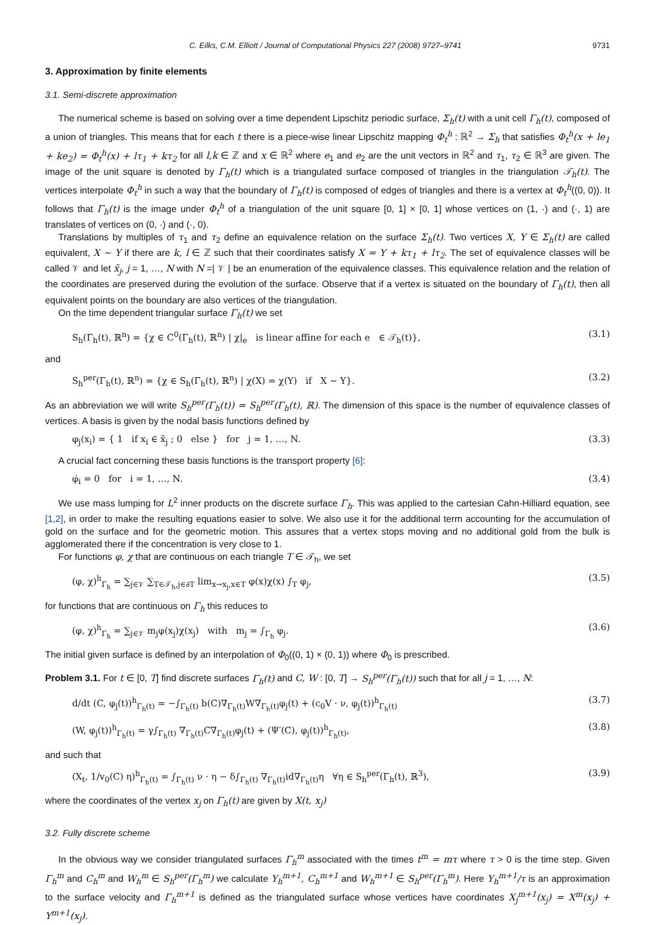C. Eilks, C.M. Elliott / Journal of Computational Physics 227 (2008) 9727–9741 9731
3. Approximation by finite elements
3.1. Semi-discrete approximation
The numerical scheme is based on solving over a time dependent Lipschitz periodic surface, Σ<sub>h</sub>(t) with a unit cell Γ<sub>h</sub>(t), composed of a union of triangles. This means that for each t there is a piece-wise linear Lipschitz mapping Φ<sub>t</sub><sup>h</sup> : ℝ<sup>2</sup> → Σ<sub>h</sub> that satisfies Φ<sub>t</sub><sup>h</sup>(x + le<sub>1</sub> + ke<sub>2</sub>) = Φ<sub>t</sub><sup>h</sup>(x) + lτ<sub>1</sub> + kτ<sub>2</sub> for all l,k ∈ ℤ and x ∈ ℝ<sup>2</sup> where e<sub>1</sub> and e<sub>2</sub> are the unit vectors in ℝ<sup>2</sup> and τ<sub>1</sub>, τ<sub>2</sub> ∈ ℝ<sup>3</sup> are given. The image of the unit square is denoted by Γ<sub>h</sub>(t) which is a triangulated surface composed of triangles in the triangulation 𝒯<sub>h</sub>(t). The vertices interpolate Φ<sub>t</sub><sup>h</sup> in such a way that the boundary of Γ<sub>h</sub>(t) is composed of edges of triangles and there is a vertex at Φ<sub>t</sub><sup>h</sup>((0, 0)). It follows that Γ<sub>h</sub>(t) is the image under Φ<sub>t</sub><sup>h</sup> of a triangulation of the unit square [0, 1] × [0, 1] whose vertices on (1, ·) and (·, 1) are translates of vertices on (0, ·) and (·, 0).
Translations by multiples of τ<sub>1</sub> and τ<sub>2</sub> define an equivalence relation on the surface Σ<sub>h</sub>(t). Two vertices X, Y ∈ Σ<sub>h</sub>(t) are called equivalent, X ∼ Y if there are k, l ∈ ℤ such that their coordinates satisfy X = Y + kτ<sub>1</sub> + lτ<sub>2</sub>. The set of equivalence classes will be called 𝒱 and let x̃<sub>j</sub>, j = 1, …, N with N =| 𝒱 | be an enumeration of the equivalence classes. This equivalence relation and the relation of the coordinates are preserved during the evolution of the surface. Observe that if a vertex is situated on the boundary of Γ<sub>h</sub>(t), then all equivalent points on the boundary are also vertices of the triangulation.
On the time dependent triangular surface Γ<sub>h</sub>(t) we set
S<sub>h</sub>(Γ<sub>h</sub>(t), ℝ<sup>n</sup>) = {χ ∈ C<sup>0</sup>(Γ<sub>h</sub>(t), ℝ<sup>n</sup>) | χ|<sub>e</sub> is linear affine for each e ∈ 𝒯<sub>h</sub>(t)}, (3.1)
and
S<sub>h</sub><sup>per</sup>(Γ<sub>h</sub>(t), ℝ<sup>n</sup>) = {χ ∈ S<sub>h</sub>(Γ<sub>h</sub>(t), ℝ<sup>n</sup>) | χ(X) = χ(Y) if X ∼ Y}. (3.2)
As an abbreviation we will write S<sub>h</sub><sup>per</sup>(Γ<sub>h</sub>(t)) = S<sub>h</sub><sup>per</sup>(Γ<sub>h</sub>(t), ℝ). The dimension of this space is the number of equivalence classes of vertices. A basis is given by the nodal basis functions defined by
φ<sub>j</sub>(x<sub>i</sub>) = { 1 if x<sub>i</sub> ∈ x̃<sub>j</sub> ; 0 else } for j = 1, …, N. (3.3)
A crucial fact concerning these basis functions is the transport property [6]:
φ̇<sub>i</sub> = 0 for i = 1, …, N. (3.4)
We use mass lumping for L<sup>2</sup> inner products on the discrete surface Γ<sub>h</sub>. This was applied to the cartesian Cahn-Hilliard equation, see [1,2], in order to make the resulting equations easier to solve. We also use it for the additional term accounting for the accumulation of gold on the surface and for the geometric motion. This assures that a vertex stops moving and no additional gold from the bulk is agglomerated there if the concentration is very close to 1.
For functions φ, χ that are continuous on each triangle T ∈ 𝒯<sub>h</sub>, we set
(φ, χ)<sup>h</sup><sub>Γ<sub>h</sub></sub> = ∑<sub>j∈𝒱</sub> ∑<sub>T∈𝒯<sub>h</sub>,j∈∂T</sub> lim<sub>x→x<sub>j</sub>,x∈T</sub> φ(x)χ(x) ∫<sub>T</sub> φ<sub>j</sub>, (3.5)
for functions that are continuous on Γ<sub>h</sub> this reduces to
(φ, χ)<sup>h</sup><sub>Γ<sub>h</sub></sub> = ∑<sub>j∈𝒱</sub> m<sub>j</sub>φ(x<sub>j</sub>)χ(x<sub>j</sub>) with m<sub>j</sub> = ∫<sub>Γ<sub>h</sub></sub> φ<sub>j</sub>. (3.6)
The initial given surface is defined by an interpolation of Φ<sub>0</sub>((0, 1) × (0, 1)) where Φ<sub>0</sub> is prescribed.
Problem 3.1. For t ∈ [0, T] find discrete surfaces Γ<sub>h</sub>(t) and C, W : [0, T] → S<sub>h</sub><sup>per</sup>(Γ<sub>h</sub>(t)) such that for all j = 1, …, N:
d/dt (C, φ<sub>j</sub>(t))<sup>h</sup><sub>Γ<sub>h</sub>(t)</sub> = −∫<sub>Γ<sub>h</sub>(t)</sub> b(C)∇<sub>Γ<sub>h</sub>(t)</sub>W∇<sub>Γ<sub>h</sub>(t)</sub>φ<sub>j</sub>(t) + (c<sub>0</sub>V · ν, φ<sub>j</sub>(t))<sup>h</sup><sub>Γ<sub>h</sub>(t)</sub> (3.7)
(W, φ<sub>j</sub>(t))<sup>h</sup><sub>Γ<sub>h</sub>(t)</sub> = γ∫<sub>Γ<sub>h</sub>(t)</sub> ∇<sub>Γ<sub>h</sub>(t)</sub>C∇<sub>Γ<sub>h</sub>(t)</sub>φ<sub>j</sub>(t) + (Ψ′(C), φ<sub>j</sub>(t))<sup>h</sup><sub>Γ<sub>h</sub>(t)</sub>, (3.8)
and such that
(X<sub>t</sub>, 1/v<sub>0</sub>(C) η)<sup>h</sup><sub>Γ<sub>h</sub>(t)</sub> = ∫<sub>Γ<sub>h</sub>(t)</sub> ν · η − δ∫<sub>Γ<sub>h</sub>(t)</sub> ∇<sub>Γ<sub>h</sub>(t)</sub>id∇<sub>Γ<sub>h</sub>(t)</sub>η ∀η ∈ S<sub>h</sub><sup>per</sup>(Γ<sub>h</sub>(t), ℝ<sup>3</sup>), (3.9)
where the coordinates of the vertex x<sub>j</sub> on Γ<sub>h</sub>(t) are given by X(t, x<sub>j</sub>)
3.2. Fully discrete scheme
In the obvious way we consider triangulated surfaces Γ<sub>h</sub><sup>m</sup> associated with the times t<sup>m</sup> = mτ where τ > 0 is the time step. Given Γ<sub>h</sub><sup>m</sup> and C<sub>h</sub><sup>m</sup> and W<sub>h</sub><sup>m</sup> ∈ S<sub>h</sub><sup>per</sup>(Γ<sub>h</sub><sup>m</sup>) we calculate Y<sub>h</sub><sup>m+1</sup>, C<sub>h</sub><sup>m+1</sup> and W<sub>h</sub><sup>m+1</sup> ∈ S<sub>h</sub><sup>per</sup>(Γ<sub>h</sub><sup>m</sup>). Here Y<sub>h</sub><sup>m+1</sup>/τ is an approximation to the surface velocity and Γ<sub>h</sub><sup>m+1</sup> is defined as the triangulated surface whose vertices have coordinates X<sub>j</sub><sup>m+1</sup>(x<sub>j</sub>) = X<sup>m</sup>(x<sub>j</sub>) + Y<sup>m+1</sup>(x<sub>j</sub>).